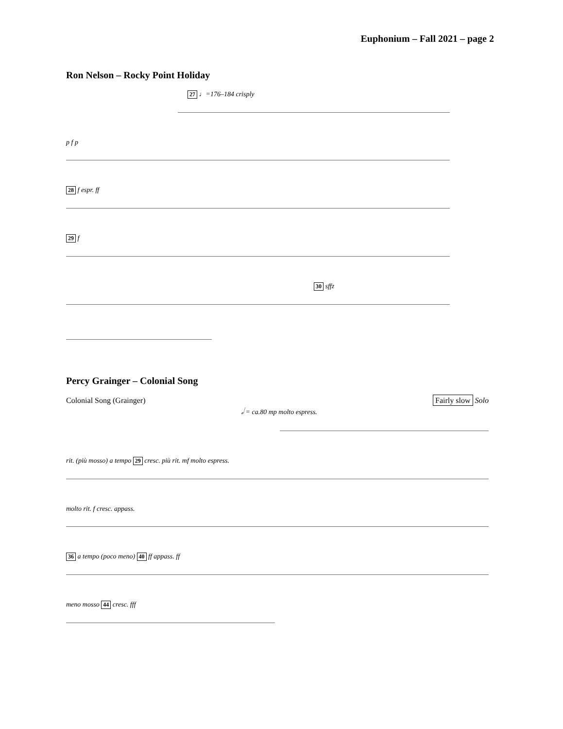Euphonium – Fall 2021 – page 2
Ron Nelson – Rocky Point Holiday
27 ♩=176–184 crisply
p f p
28 f espr. ff
29 f
30 sffz
Percy Grainger – Colonial Song
Colonial Song (Grainger) Fairly slow Solo
𝅗𝅥 = ca.80 mp molto espress.
rit. (più mosso) a tempo 29 cresc. più rit. mf molto espress.
molto rit. f cresc. appass.
36 a tempo (poco meno) 40 ff appass. ff
meno mosso 44 cresc. fff